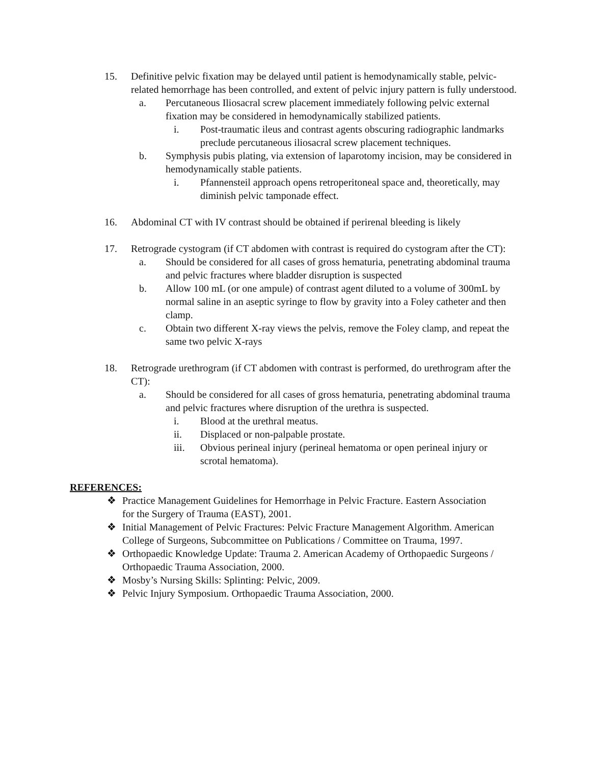15. Definitive pelvic fixation may be delayed until patient is hemodynamically stable, pelvic-related hemorrhage has been controlled, and extent of pelvic injury pattern is fully understood.
a. Percutaneous Iliosacral screw placement immediately following pelvic external fixation may be considered in hemodynamically stabilized patients.
i. Post-traumatic ileus and contrast agents obscuring radiographic landmarks preclude percutaneous iliosacral screw placement techniques.
b. Symphysis pubis plating, via extension of laparotomy incision, may be considered in hemodynamically stable patients.
i. Pfannensteil approach opens retroperitoneal space and, theoretically, may diminish pelvic tamponade effect.
16. Abdominal CT with IV contrast should be obtained if perirenal bleeding is likely
17. Retrograde cystogram (if CT abdomen with contrast is required do cystogram after the CT):
a. Should be considered for all cases of gross hematuria, penetrating abdominal trauma and pelvic fractures where bladder disruption is suspected
b. Allow 100 mL (or one ampule) of contrast agent diluted to a volume of 300mL by normal saline in an aseptic syringe to flow by gravity into a Foley catheter and then clamp.
c. Obtain two different X-ray views the pelvis, remove the Foley clamp, and repeat the same two pelvic X-rays
18. Retrograde urethrogram (if CT abdomen with contrast is performed, do urethrogram after the CT):
a. Should be considered for all cases of gross hematuria, penetrating abdominal trauma and pelvic fractures where disruption of the urethra is suspected.
i. Blood at the urethral meatus.
ii. Displaced or non-palpable prostate.
iii. Obvious perineal injury (perineal hematoma or open perineal injury or scrotal hematoma).
REFERENCES:
❖ Practice Management Guidelines for Hemorrhage in Pelvic Fracture. Eastern Association for the Surgery of Trauma (EAST), 2001.
❖ Initial Management of Pelvic Fractures: Pelvic Fracture Management Algorithm. American College of Surgeons, Subcommittee on Publications / Committee on Trauma, 1997.
❖ Orthopaedic Knowledge Update: Trauma 2. American Academy of Orthopaedic Surgeons / Orthopaedic Trauma Association, 2000.
❖ Mosby’s Nursing Skills: Splinting: Pelvic, 2009.
❖ Pelvic Injury Symposium. Orthopaedic Trauma Association, 2000.